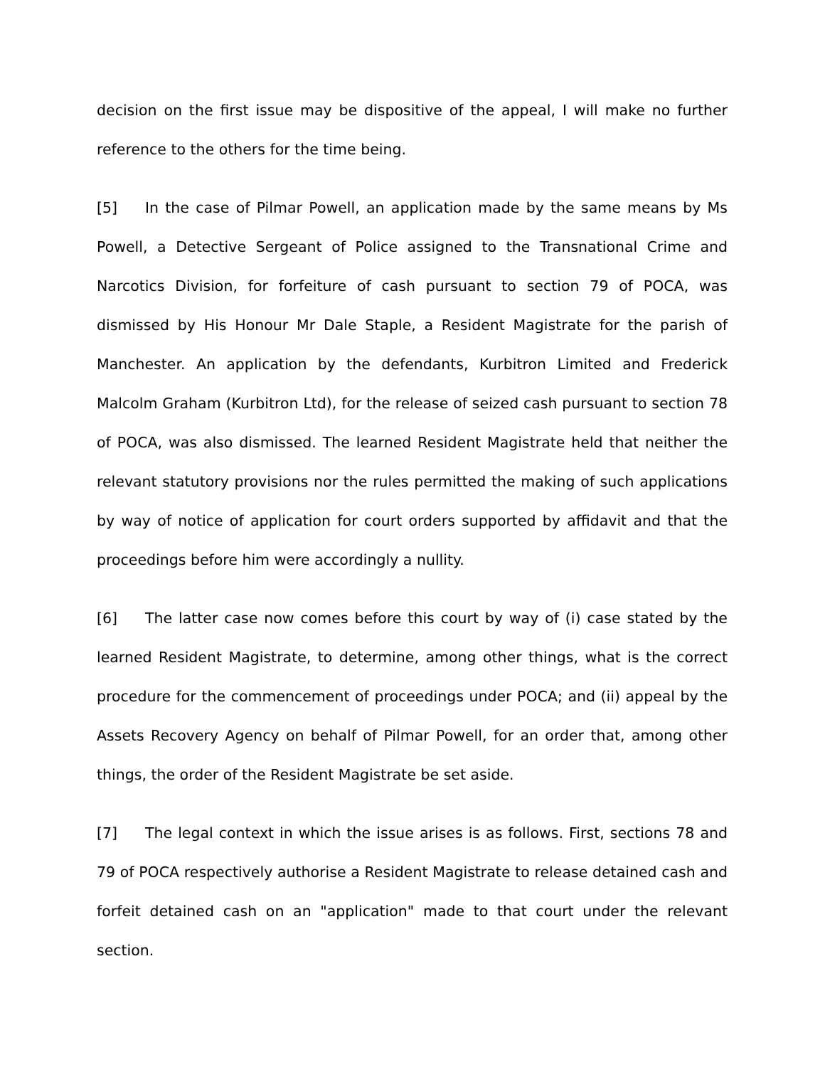decision on the first issue may be dispositive of the appeal, I will make no further reference to the others for the time being.
[5] In the case of Pilmar Powell, an application made by the same means by Ms Powell, a Detective Sergeant of Police assigned to the Transnational Crime and Narcotics Division, for forfeiture of cash pursuant to section 79 of POCA, was dismissed by His Honour Mr Dale Staple, a Resident Magistrate for the parish of Manchester. An application by the defendants, Kurbitron Limited and Frederick Malcolm Graham (Kurbitron Ltd), for the release of seized cash pursuant to section 78 of POCA, was also dismissed. The learned Resident Magistrate held that neither the relevant statutory provisions nor the rules permitted the making of such applications by way of notice of application for court orders supported by affidavit and that the proceedings before him were accordingly a nullity.
[6] The latter case now comes before this court by way of (i) case stated by the learned Resident Magistrate, to determine, among other things, what is the correct procedure for the commencement of proceedings under POCA; and (ii) appeal by the Assets Recovery Agency on behalf of Pilmar Powell, for an order that, among other things, the order of the Resident Magistrate be set aside.
[7] The legal context in which the issue arises is as follows. First, sections 78 and 79 of POCA respectively authorise a Resident Magistrate to release detained cash and forfeit detained cash on an "application" made to that court under the relevant section.